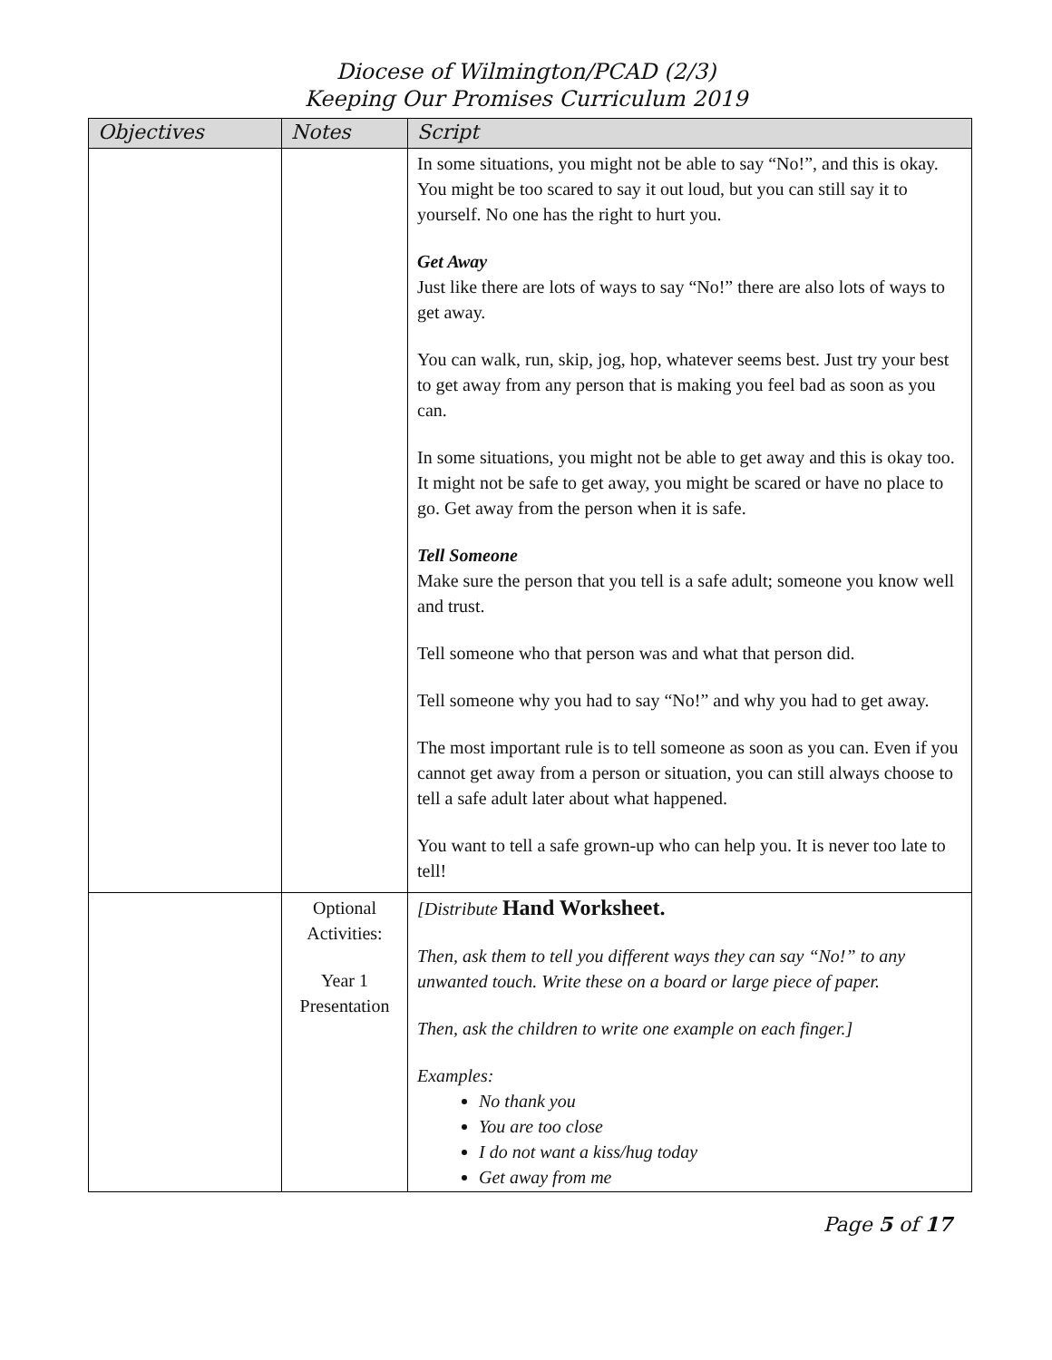Diocese of Wilmington/PCAD (2/3)
Keeping Our Promises Curriculum 2019
| Objectives | Notes | Script |
| --- | --- | --- |
| | | In some situations, you might not be able to say “No!”, and this is okay. You might be too scared to say it out loud, but you can still say it to yourself. No one has the right to hurt you. Get Away Just like there are lots of ways to say “No!” there are also lots of ways to get away. You can walk, run, skip, jog, hop, whatever seems best. Just try your best to get away from any person that is making you feel bad as soon as you can. In some situations, you might not be able to get away and this is okay too. It might not be safe to get away, you might be scared or have no place to go. Get away from the person when it is safe. Tell Someone Make sure the person that you tell is a safe adult; someone you know well and trust. Tell someone who that person was and what that person did. Tell someone why you had to say “No!” and why you had to get away. The most important rule is to tell someone as soon as you can. Even if you cannot get away from a person or situation, you can still always choose to tell a safe adult later about what happened. You want to tell a safe grown-up who can help you. It is never too late to tell! |
| | Optional Activities: Year 1 Presentation | [Distribute Hand Worksheet. Then, ask them to tell you different ways they can say “No!” to any unwanted touch. Write these on a board or large piece of paper. Then, ask the children to write one example on each finger.] Examples: No thank you You are too close I do not want a kiss/hug today Get away from me |
Page 5 of 17